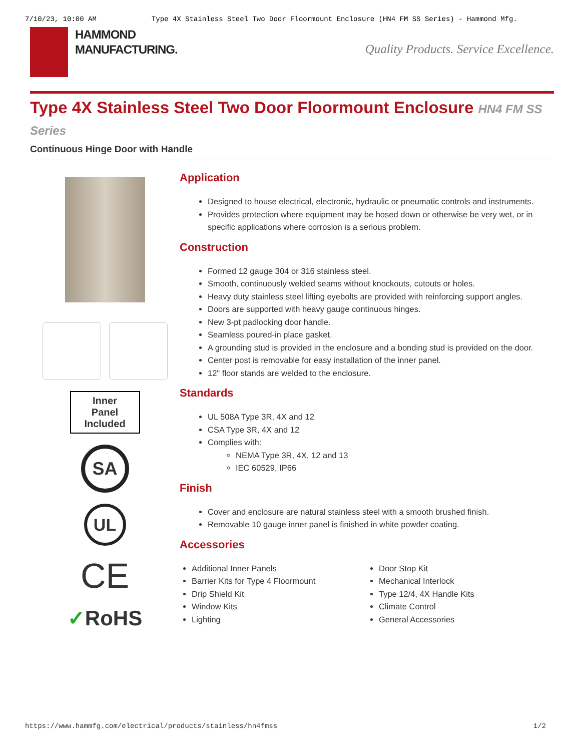7/10/23, 10:00 AM Type 4X Stainless Steel Two Door Floormount Enclosure (HN4 FM SS Series) - Hammond Mfg.
HAMMOND
MANUFACTURING.
Quality Products. Service Excellence.
Type 4X Stainless Steel Two Door Floormount Enclosure HN4 FM SS Series
Continuous Hinge Door with Handle
Inner
Panel
Included
SA
UL
CE
✓RoHS
Application
Designed to house electrical, electronic, hydraulic or pneumatic controls and instruments.
Provides protection where equipment may be hosed down or otherwise be very wet, or in specific applications where corrosion is a serious problem.
Construction
Formed 12 gauge 304 or 316 stainless steel.
Smooth, continuously welded seams without knockouts, cutouts or holes.
Heavy duty stainless steel lifting eyebolts are provided with reinforcing support angles.
Doors are supported with heavy gauge continuous hinges.
New 3-pt padlocking door handle.
Seamless poured-in place gasket.
A grounding stud is provided in the enclosure and a bonding stud is provided on the door.
Center post is removable for easy installation of the inner panel.
12" floor stands are welded to the enclosure.
Standards
UL 508A Type 3R, 4X and 12
CSA Type 3R, 4X and 12
Complies with:
NEMA Type 3R, 4X, 12 and 13
IEC 60529, IP66
Finish
Cover and enclosure are natural stainless steel with a smooth brushed finish.
Removable 10 gauge inner panel is finished in white powder coating.
Accessories
Additional Inner Panels
Barrier Kits for Type 4 Floormount
Drip Shield Kit
Window Kits
Lighting
Door Stop Kit
Mechanical Interlock
Type 12/4, 4X Handle Kits
Climate Control
General Accessories
https://www.hammfg.com/electrical/products/stainless/hn4fmss 1/2